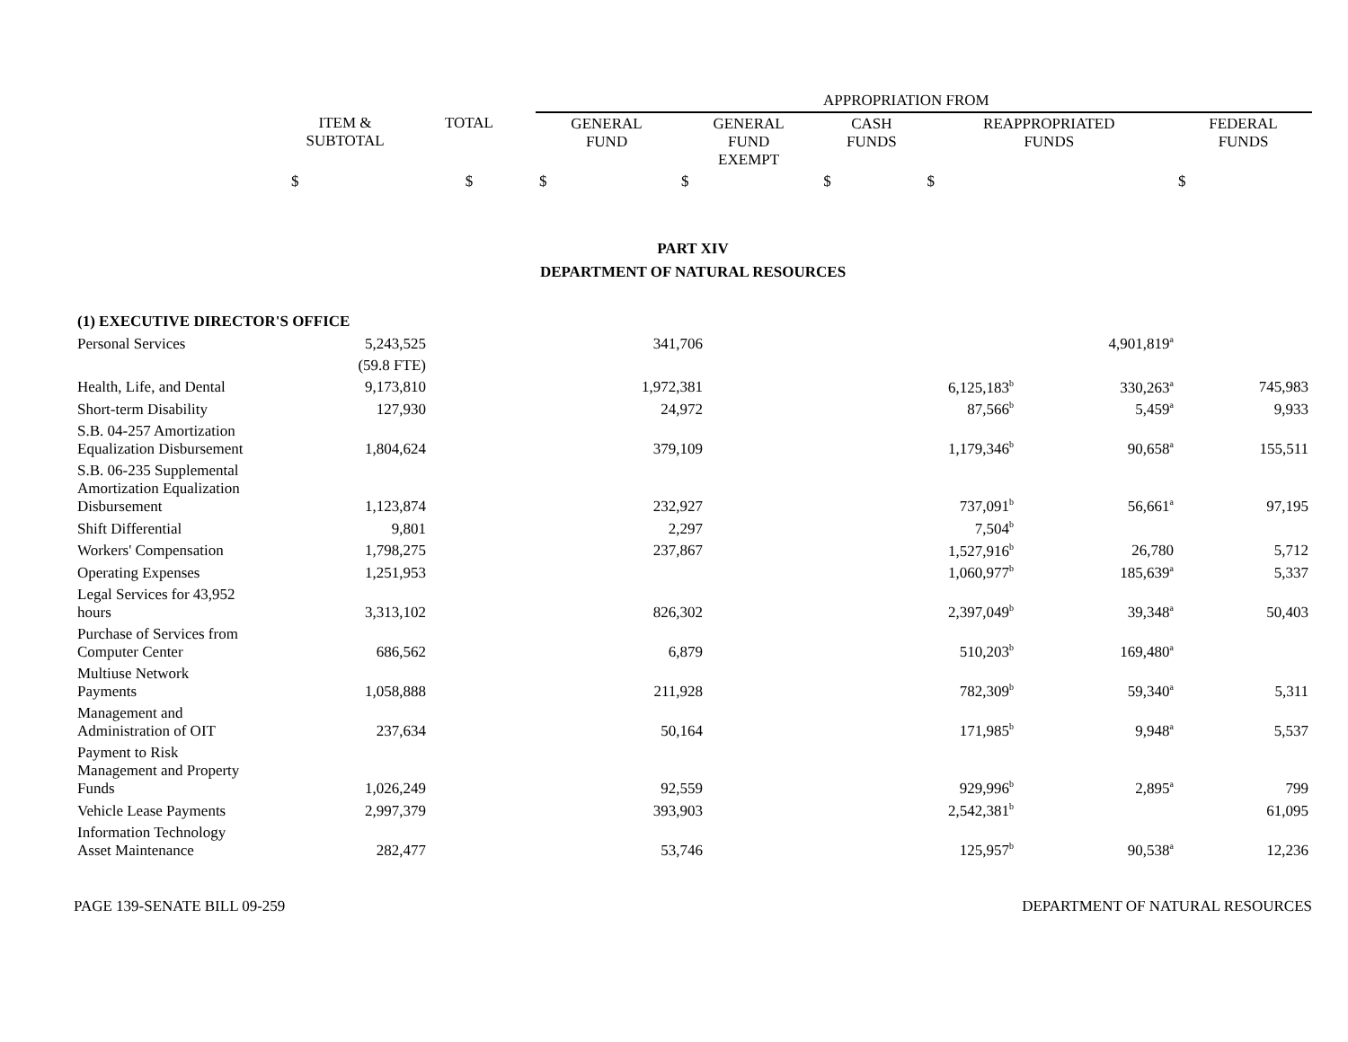| | | | APPROPRIATION FROM | | | | |
| --- | --- | --- | --- | --- | --- | --- | --- |
| | ITEM & SUBTOTAL | TOTAL | GENERAL FUND | GENERAL FUND EXEMPT | CASH FUNDS | REAPPROPRIATED FUNDS | FEDERAL FUNDS |
| | $ | $ | $ | $ | $ | $ | $ |
PART XIV
DEPARTMENT OF NATURAL RESOURCES
| (1) EXECUTIVE DIRECTOR'S OFFICE | | | | | | |
| Personal Services | 5,243,525 | 341,706 | | | 4,901,819<sup>a</sup> | |
| | (59.8 FTE) | | | | | |
| Health, Life, and Dental | 9,173,810 | 1,972,381 | | 6,125,183<sup>b</sup> | 330,263<sup>a</sup> | 745,983 |
| Short-term Disability | 127,930 | 24,972 | | 87,566<sup>b</sup> | 5,459<sup>a</sup> | 9,933 |
| S.B. 04-257 Amortization Equalization Disbursement | 1,804,624 | 379,109 | | 1,179,346<sup>b</sup> | 90,658<sup>a</sup> | 155,511 |
| S.B. 06-235 Supplemental Amortization Equalization Disbursement | 1,123,874 | 232,927 | | 737,091<sup>b</sup> | 56,661<sup>a</sup> | 97,195 |
| Shift Differential | 9,801 | 2,297 | | 7,504<sup>b</sup> | | |
| Workers' Compensation | 1,798,275 | 237,867 | | 1,527,916<sup>b</sup> | 26,780 | 5,712 |
| Operating Expenses | 1,251,953 | | | 1,060,977<sup>b</sup> | 185,639<sup>a</sup> | 5,337 |
| Legal Services for 43,952 hours | 3,313,102 | 826,302 | | 2,397,049<sup>b</sup> | 39,348<sup>a</sup> | 50,403 |
| Purchase of Services from Computer Center | 686,562 | 6,879 | | 510,203<sup>b</sup> | 169,480<sup>a</sup> | |
| Multiuse Network Payments | 1,058,888 | 211,928 | | 782,309<sup>b</sup> | 59,340<sup>a</sup> | 5,311 |
| Management and Administration of OIT | 237,634 | 50,164 | | 171,985<sup>b</sup> | 9,948<sup>a</sup> | 5,537 |
| Payment to Risk Management and Property Funds | 1,026,249 | 92,559 | | 929,996<sup>b</sup> | 2,895<sup>a</sup> | 799 |
| Vehicle Lease Payments | 2,997,379 | 393,903 | | 2,542,381<sup>b</sup> | | 61,095 |
| Information Technology Asset Maintenance | 282,477 | 53,746 | | 125,957<sup>b</sup> | 90,538<sup>a</sup> | 12,236 |
PAGE 139-SENATE BILL 09-259 DEPARTMENT OF NATURAL RESOURCES